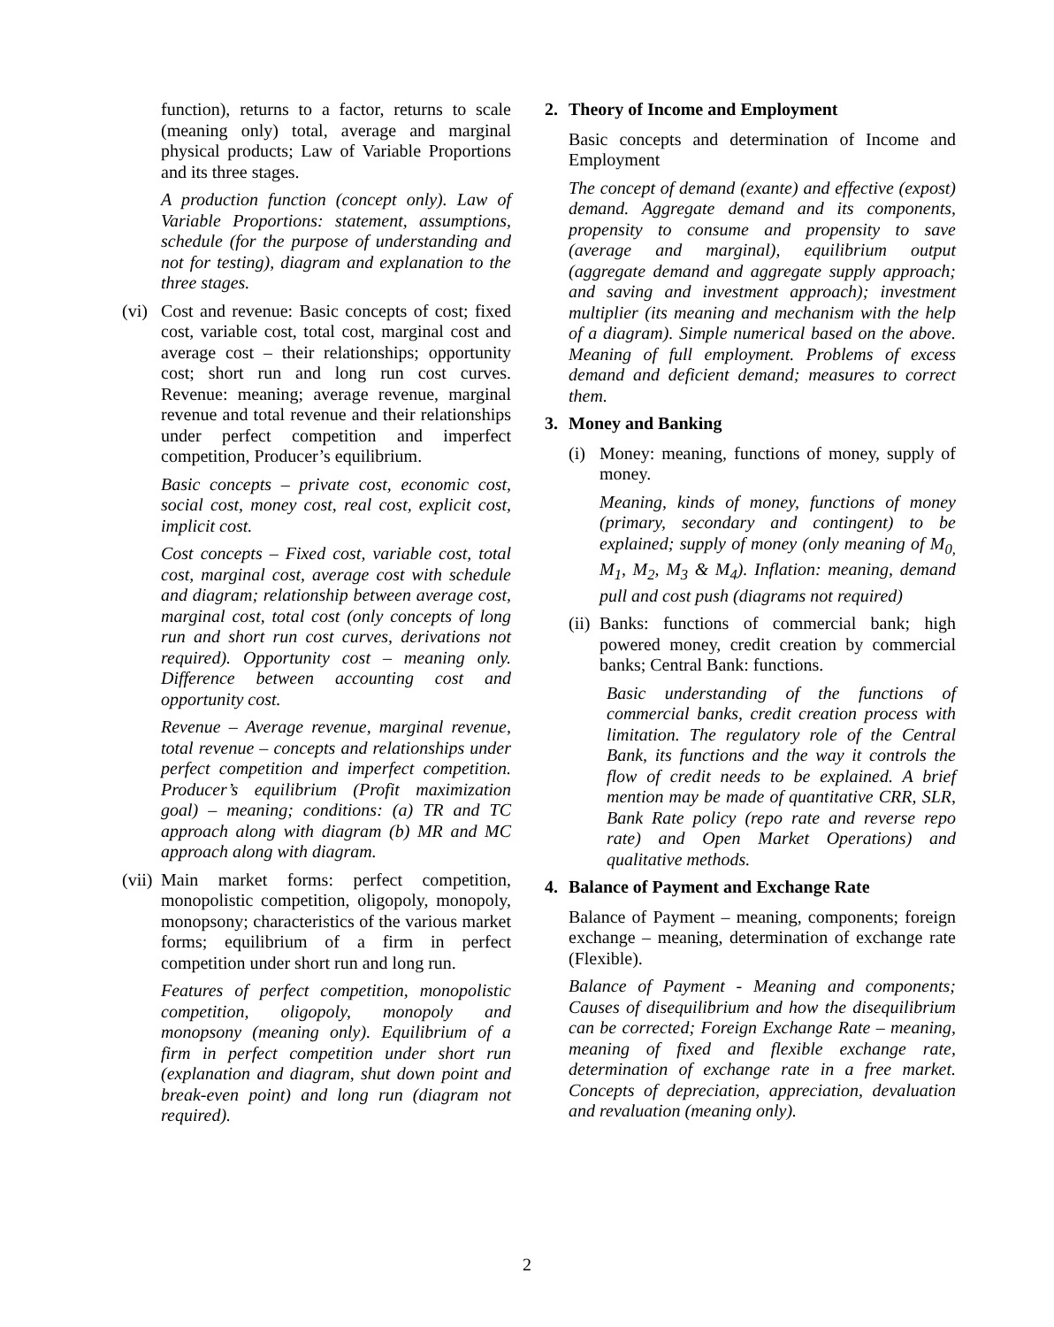function), returns to a factor, returns to scale (meaning only) total, average and marginal physical products; Law of Variable Proportions and its three stages.
A production function (concept only). Law of Variable Proportions: statement, assumptions, schedule (for the purpose of understanding and not for testing), diagram and explanation to the three stages.
(vi)
Cost and revenue: Basic concepts of cost; fixed cost, variable cost, total cost, marginal cost and average cost – their relationships; opportunity cost; short run and long run cost curves. Revenue: meaning; average revenue, marginal revenue and total revenue and their relationships under perfect competition and imperfect competition, Producer’s equilibrium.
Basic concepts – private cost, economic cost, social cost, money cost, real cost, explicit cost, implicit cost.
Cost concepts – Fixed cost, variable cost, total cost, marginal cost, average cost with schedule and diagram; relationship between average cost, marginal cost, total cost (only concepts of long run and short run cost curves, derivations not required). Opportunity cost – meaning only. Difference between accounting cost and opportunity cost.
Revenue – Average revenue, marginal revenue, total revenue – concepts and relationships under perfect competition and imperfect competition. Producer’s equilibrium (Profit maximization goal) – meaning; conditions: (a) TR and TC approach along with diagram (b) MR and MC approach along with diagram.
(vii)
Main market forms: perfect competition, monopolistic competition, oligopoly, monopoly, monopsony; characteristics of the various market forms; equilibrium of a firm in perfect competition under short run and long run.
Features of perfect competition, monopolistic competition, oligopoly, monopoly and monopsony (meaning only). Equilibrium of a firm in perfect competition under short run (explanation and diagram, shut down point and break-even point) and long run (diagram not required).
2. Theory of Income and Employment
Basic concepts and determination of Income and Employment
The concept of demand (exante) and effective (expost) demand. Aggregate demand and its components, propensity to consume and propensity to save (average and marginal), equilibrium output (aggregate demand and aggregate supply approach; and saving and investment approach); investment multiplier (its meaning and mechanism with the help of a diagram). Simple numerical based on the above. Meaning of full employment. Problems of excess demand and deficient demand; measures to correct them.
3. Money and Banking
(i)
Money: meaning, functions of money, supply of money.
Meaning, kinds of money, functions of money (primary, secondary and contingent) to be explained; supply of money (only meaning of M<sub>0,</sub> M<sub>1</sub>, M<sub>2</sub>, M<sub>3</sub> & M<sub>4</sub>). Inflation: meaning, demand pull and cost push (diagrams not required)
(ii)
Banks: functions of commercial bank; high powered money, credit creation by commercial banks; Central Bank: functions.
Basic understanding of the functions of commercial banks, credit creation process with limitation. The regulatory role of the Central Bank, its functions and the way it controls the flow of credit needs to be explained. A brief mention may be made of quantitative CRR, SLR, Bank Rate policy (repo rate and reverse repo rate) and Open Market Operations) and qualitative methods.
4. Balance of Payment and Exchange Rate
Balance of Payment – meaning, components; foreign exchange – meaning, determination of exchange rate (Flexible).
Balance of Payment - Meaning and components; Causes of disequilibrium and how the disequilibrium can be corrected; Foreign Exchange Rate – meaning, meaning of fixed and flexible exchange rate, determination of exchange rate in a free market. Concepts of depreciation, appreciation, devaluation and revaluation (meaning only).
2